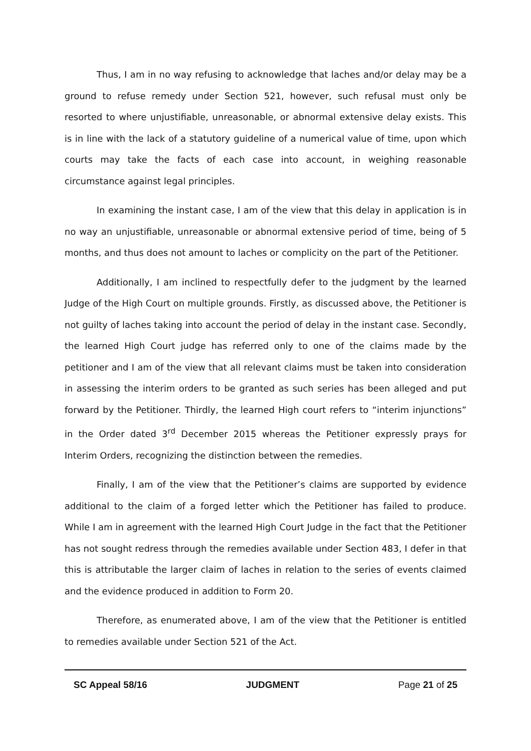Thus, I am in no way refusing to acknowledge that laches and/or delay may be a ground to refuse remedy under Section 521, however, such refusal must only be resorted to where unjustifiable, unreasonable, or abnormal extensive delay exists. This is in line with the lack of a statutory guideline of a numerical value of time, upon which courts may take the facts of each case into account, in weighing reasonable circumstance against legal principles.
In examining the instant case, I am of the view that this delay in application is in no way an unjustifiable, unreasonable or abnormal extensive period of time, being of 5 months, and thus does not amount to laches or complicity on the part of the Petitioner.
Additionally, I am inclined to respectfully defer to the judgment by the learned Judge of the High Court on multiple grounds. Firstly, as discussed above, the Petitioner is not guilty of laches taking into account the period of delay in the instant case. Secondly, the learned High Court judge has referred only to one of the claims made by the petitioner and I am of the view that all relevant claims must be taken into consideration in assessing the interim orders to be granted as such series has been alleged and put forward by the Petitioner. Thirdly, the learned High court refers to “interim injunctions” in the Order dated 3<sup>rd</sup> December 2015 whereas the Petitioner expressly prays for Interim Orders, recognizing the distinction between the remedies.
Finally, I am of the view that the Petitioner’s claims are supported by evidence additional to the claim of a forged letter which the Petitioner has failed to produce. While I am in agreement with the learned High Court Judge in the fact that the Petitioner has not sought redress through the remedies available under Section 483, I defer in that this is attributable the larger claim of laches in relation to the series of events claimed and the evidence produced in addition to Form 20.
Therefore, as enumerated above, I am of the view that the Petitioner is entitled to remedies available under Section 521 of the Act.
SC Appeal 58/16 JUDGMENT Page 21 of 25